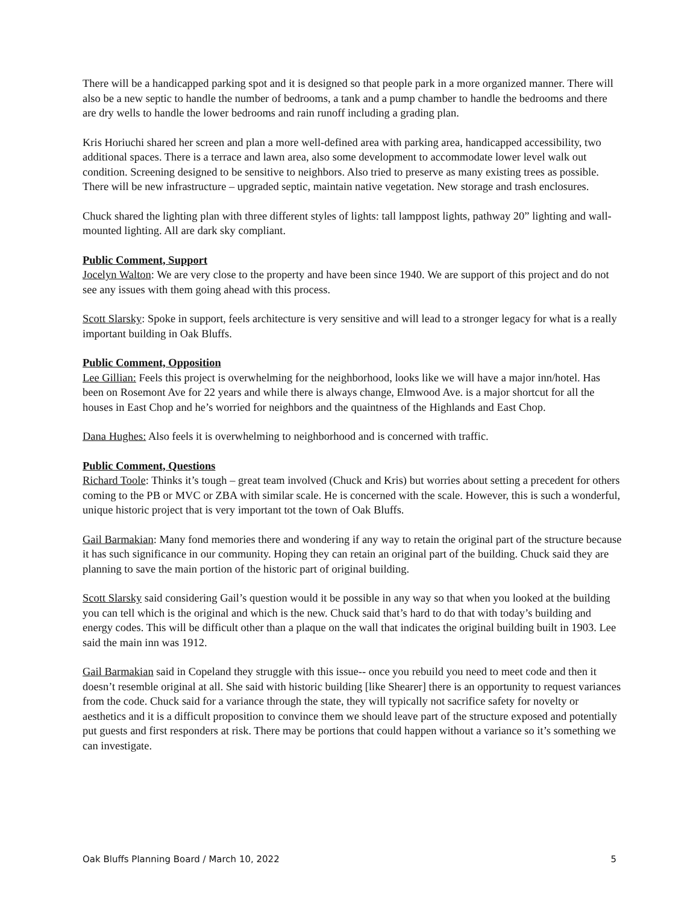There will be a handicapped parking spot and it is designed so that people park in a more organized manner. There will also be a new septic to handle the number of bedrooms, a tank and a pump chamber to handle the bedrooms and there are dry wells to handle the lower bedrooms and rain runoff including a grading plan.
Kris Horiuchi shared her screen and plan a more well-defined area with parking area, handicapped accessibility, two additional spaces. There is a terrace and lawn area, also some development to accommodate lower level walk out condition. Screening designed to be sensitive to neighbors. Also tried to preserve as many existing trees as possible. There will be new infrastructure – upgraded septic, maintain native vegetation. New storage and trash enclosures.
Chuck shared the lighting plan with three different styles of lights: tall lamppost lights, pathway 20” lighting and wall-mounted lighting. All are dark sky compliant.
Public Comment, Support
Jocelyn Walton: We are very close to the property and have been since 1940. We are support of this project and do not see any issues with them going ahead with this process.
Scott Slarsky: Spoke in support, feels architecture is very sensitive and will lead to a stronger legacy for what is a really important building in Oak Bluffs.
Public Comment, Opposition
Lee Gillian: Feels this project is overwhelming for the neighborhood, looks like we will have a major inn/hotel. Has been on Rosemont Ave for 22 years and while there is always change, Elmwood Ave. is a major shortcut for all the houses in East Chop and he’s worried for neighbors and the quaintness of the Highlands and East Chop.
Dana Hughes: Also feels it is overwhelming to neighborhood and is concerned with traffic.
Public Comment, Questions
Richard Toole: Thinks it’s tough – great team involved (Chuck and Kris) but worries about setting a precedent for others coming to the PB or MVC or ZBA with similar scale. He is concerned with the scale. However, this is such a wonderful, unique historic project that is very important tot the town of Oak Bluffs.
Gail Barmakian: Many fond memories there and wondering if any way to retain the original part of the structure because it has such significance in our community. Hoping they can retain an original part of the building. Chuck said they are planning to save the main portion of the historic part of original building.
Scott Slarsky said considering Gail’s question would it be possible in any way so that when you looked at the building you can tell which is the original and which is the new. Chuck said that’s hard to do that with today’s building and energy codes. This will be difficult other than a plaque on the wall that indicates the original building built in 1903. Lee said the main inn was 1912.
Gail Barmakian said in Copeland they struggle with this issue-- once you rebuild you need to meet code and then it doesn’t resemble original at all. She said with historic building [like Shearer] there is an opportunity to request variances from the code. Chuck said for a variance through the state, they will typically not sacrifice safety for novelty or aesthetics and it is a difficult proposition to convince them we should leave part of the structure exposed and potentially put guests and first responders at risk. There may be portions that could happen without a variance so it’s something we can investigate.
Oak Bluffs Planning Board / March 10, 2022 5